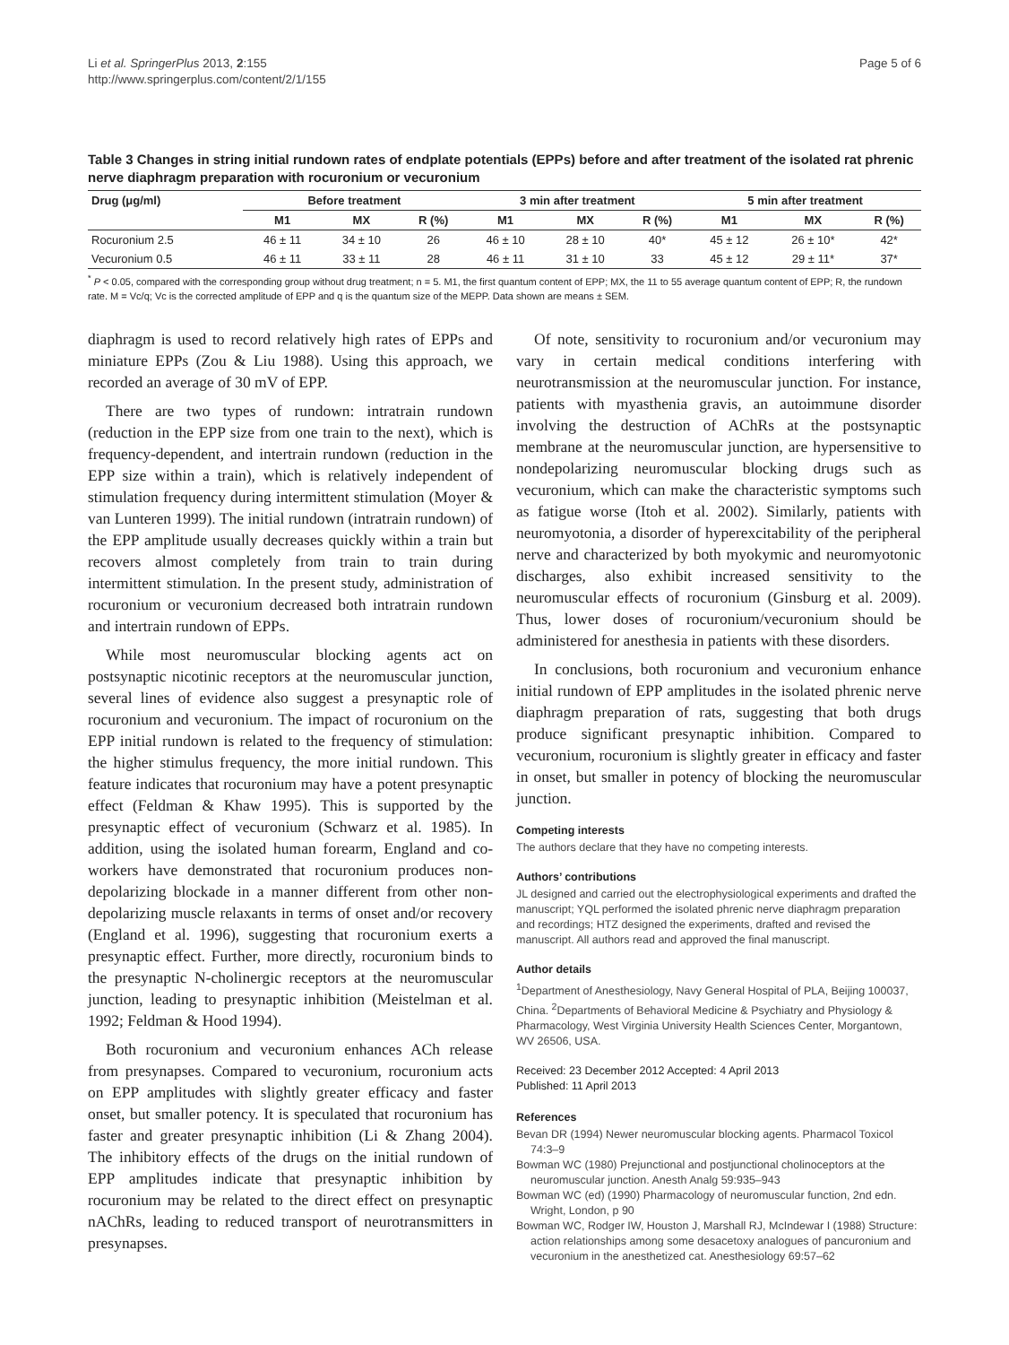Li et al. SpringerPlus 2013, 2:155
http://www.springerplus.com/content/2/1/155
Page 5 of 6
Table 3 Changes in string initial rundown rates of endplate potentials (EPPs) before and after treatment of the isolated rat phrenic nerve diaphragm preparation with rocuronium or vecuronium
| Drug (μg/ml) | Before treatment | | | 3 min after treatment | | | 5 min after treatment | | |
| --- | --- | --- | --- | --- | --- | --- | --- | --- | --- |
| | M1 | MX | R (%) | M1 | MX | R (%) | M1 | MX | R (%) |
| Rocuronium 2.5 | 46 ± 11 | 34 ± 10 | 26 | 46 ± 10 | 28 ± 10 | 40* | 45 ± 12 | 26 ± 10* | 42* |
| Vecuronium 0.5 | 46 ± 11 | 33 ± 11 | 28 | 46 ± 11 | 31 ± 10 | 33 | 45 ± 12 | 29 ± 11* | 37* |
<sup>*</sup> P < 0.05, compared with the corresponding group without drug treatment; n = 5. M1, the first quantum content of EPP; MX, the 11 to 55 average quantum content of EPP; R, the rundown rate. M = Vc/q; Vc is the corrected amplitude of EPP and q is the quantum size of the MEPP. Data shown are means ± SEM.
diaphragm is used to record relatively high rates of EPPs and miniature EPPs (Zou & Liu 1988). Using this approach, we recorded an average of 30 mV of EPP.
There are two types of rundown: intratrain rundown (reduction in the EPP size from one train to the next), which is frequency-dependent, and intertrain rundown (reduction in the EPP size within a train), which is relatively independent of stimulation frequency during intermittent stimulation (Moyer & van Lunteren 1999). The initial rundown (intratrain rundown) of the EPP amplitude usually decreases quickly within a train but recovers almost completely from train to train during intermittent stimulation. In the present study, administration of rocuronium or vecuronium decreased both intratrain rundown and intertrain rundown of EPPs.
While most neuromuscular blocking agents act on postsynaptic nicotinic receptors at the neuromuscular junction, several lines of evidence also suggest a presynaptic role of rocuronium and vecuronium. The impact of rocuronium on the EPP initial rundown is related to the frequency of stimulation: the higher stimulus frequency, the more initial rundown. This feature indicates that rocuronium may have a potent presynaptic effect (Feldman & Khaw 1995). This is supported by the presynaptic effect of vecuronium (Schwarz et al. 1985). In addition, using the isolated human forearm, England and co-workers have demonstrated that rocuronium produces non-depolarizing blockade in a manner different from other non-depolarizing muscle relaxants in terms of onset and/or recovery (England et al. 1996), suggesting that rocuronium exerts a presynaptic effect. Further, more directly, rocuronium binds to the presynaptic N-cholinergic receptors at the neuromuscular junction, leading to presynaptic inhibition (Meistelman et al. 1992; Feldman & Hood 1994).
Both rocuronium and vecuronium enhances ACh release from presynapses. Compared to vecuronium, rocuronium acts on EPP amplitudes with slightly greater efficacy and faster onset, but smaller potency. It is speculated that rocuronium has faster and greater presynaptic inhibition (Li & Zhang 2004). The inhibitory effects of the drugs on the initial rundown of EPP amplitudes indicate that presynaptic inhibition by rocuronium may be related to the direct effect on presynaptic nAChRs, leading to reduced transport of neurotransmitters in presynapses.
Of note, sensitivity to rocuronium and/or vecuronium may vary in certain medical conditions interfering with neurotransmission at the neuromuscular junction. For instance, patients with myasthenia gravis, an autoimmune disorder involving the destruction of AChRs at the postsynaptic membrane at the neuromuscular junction, are hypersensitive to nondepolarizing neuromuscular blocking drugs such as vecuronium, which can make the characteristic symptoms such as fatigue worse (Itoh et al. 2002). Similarly, patients with neuromyotonia, a disorder of hyperexcitability of the peripheral nerve and characterized by both myokymic and neuromyotonic discharges, also exhibit increased sensitivity to the neuromuscular effects of rocuronium (Ginsburg et al. 2009). Thus, lower doses of rocuronium/vecuronium should be administered for anesthesia in patients with these disorders.
In conclusions, both rocuronium and vecuronium enhance initial rundown of EPP amplitudes in the isolated phrenic nerve diaphragm preparation of rats, suggesting that both drugs produce significant presynaptic inhibition. Compared to vecuronium, rocuronium is slightly greater in efficacy and faster in onset, but smaller in potency of blocking the neuromuscular junction.
Competing interests
The authors declare that they have no competing interests.
Authors’ contributions
JL designed and carried out the electrophysiological experiments and drafted the manuscript; YQL performed the isolated phrenic nerve diaphragm preparation and recordings; HTZ designed the experiments, drafted and revised the manuscript. All authors read and approved the final manuscript.
Author details
<sup>1</sup> Department of Anesthesiology, Navy General Hospital of PLA, Beijing 100037, China. <sup>2</sup>Departments of Behavioral Medicine & Psychiatry and Physiology & Pharmacology, West Virginia University Health Sciences Center, Morgantown, WV 26506, USA.
Received: 23 December 2012 Accepted: 4 April 2013
Published: 11 April 2013
References
Bevan DR (1994) Newer neuromuscular blocking agents. Pharmacol Toxicol 74:3–9
Bowman WC (1980) Prejunctional and postjunctional cholinoceptors at the neuromuscular junction. Anesth Analg 59:935–943
Bowman WC (ed) (1990) Pharmacology of neuromuscular function, 2nd edn. Wright, London, p 90
Bowman WC, Rodger IW, Houston J, Marshall RJ, McIndewar I (1988) Structure: action relationships among some desacetoxy analogues of pancuronium and vecuronium in the anesthetized cat. Anesthesiology 69:57–62